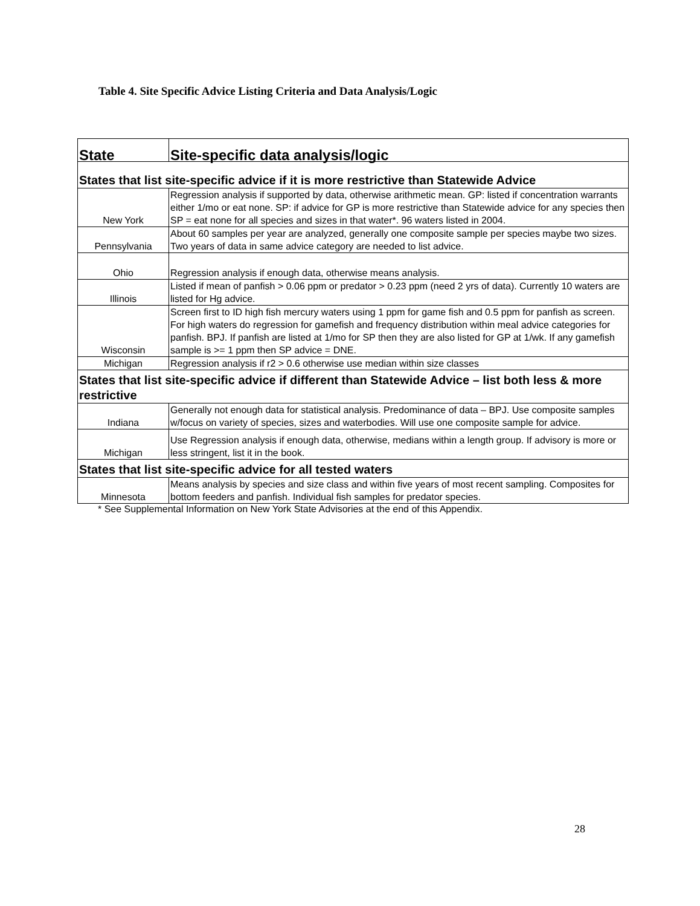Table 4. Site Specific Advice Listing Criteria and Data Analysis/Logic
| State | Site-specific data analysis/logic |
| --- | --- |
| States that list site-specific advice if it is more restrictive than Statewide Advice | |
| New York | Regression analysis if supported by data, otherwise arithmetic mean. GP: listed if concentration warrants either 1/mo or eat none. SP: if advice for GP is more restrictive than Statewide advice for any species then SP = eat none for all species and sizes in that water*. 96 waters listed in 2004. |
| Pennsylvania | About 60 samples per year are analyzed, generally one composite sample per species maybe two sizes. Two years of data in same advice category are needed to list advice. |
| Ohio | Regression analysis if enough data, otherwise means analysis. |
| Illinois | Listed if mean of panfish > 0.06 ppm or predator > 0.23 ppm (need 2 yrs of data). Currently 10 waters are listed for Hg advice. |
| Wisconsin | Screen first to ID high fish mercury waters using 1 ppm for game fish and 0.5 ppm for panfish as screen. For high waters do regression for gamefish and frequency distribution within meal advice categories for panfish. BPJ. If panfish are listed at 1/mo for SP then they are also listed for GP at 1/wk. If any gamefish sample is >= 1 ppm then SP advice = DNE. |
| Michigan | Regression analysis if r2 > 0.6 otherwise use median within size classes |
| States that list site-specific advice if different than Statewide Advice – list both less & more restrictive | |
| Indiana | Generally not enough data for statistical analysis. Predominance of data – BPJ. Use composite samples w/focus on variety of species, sizes and waterbodies. Will use one composite sample for advice. |
| Michigan | Use Regression analysis if enough data, otherwise, medians within a length group. If advisory is more or less stringent, list it in the book. |
| States that list site-specific advice for all tested waters | |
| Minnesota | Means analysis by species and size class and within five years of most recent sampling. Composites for bottom feeders and panfish. Individual fish samples for predator species. |
* See Supplemental Information on New York State Advisories at the end of this Appendix.
28